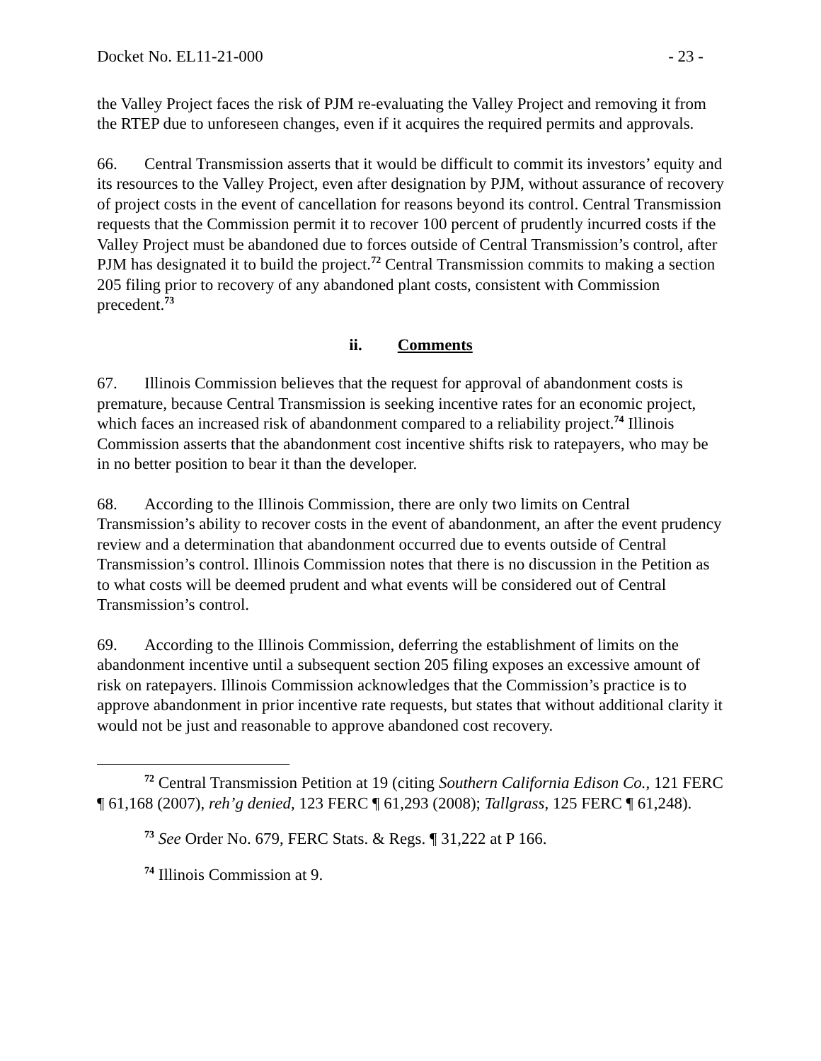Docket No. EL11-21-000 - 23 -
the Valley Project faces the risk of PJM re-evaluating the Valley Project and removing it from the RTEP due to unforeseen changes, even if it acquires the required permits and approvals.
66. Central Transmission asserts that it would be difficult to commit its investors’ equity and its resources to the Valley Project, even after designation by PJM, without assurance of recovery of project costs in the event of cancellation for reasons beyond its control. Central Transmission requests that the Commission permit it to recover 100 percent of prudently incurred costs if the Valley Project must be abandoned due to forces outside of Central Transmission’s control, after PJM has designated it to build the project.<sup>72</sup> Central Transmission commits to making a section 205 filing prior to recovery of any abandoned plant costs, consistent with Commission precedent.<sup>73</sup>
ii. Comments
67. Illinois Commission believes that the request for approval of abandonment costs is premature, because Central Transmission is seeking incentive rates for an economic project, which faces an increased risk of abandonment compared to a reliability project.<sup>74</sup> Illinois Commission asserts that the abandonment cost incentive shifts risk to ratepayers, who may be in no better position to bear it than the developer.
68. According to the Illinois Commission, there are only two limits on Central Transmission’s ability to recover costs in the event of abandonment, an after the event prudency review and a determination that abandonment occurred due to events outside of Central Transmission’s control. Illinois Commission notes that there is no discussion in the Petition as to what costs will be deemed prudent and what events will be considered out of Central Transmission’s control.
69. According to the Illinois Commission, deferring the establishment of limits on the abandonment incentive until a subsequent section 205 filing exposes an excessive amount of risk on ratepayers. Illinois Commission acknowledges that the Commission’s practice is to approve abandonment in prior incentive rate requests, but states that without additional clarity it would not be just and reasonable to approve abandoned cost recovery.
<sup>72</sup> Central Transmission Petition at 19 (citing Southern California Edison Co., 121 FERC ¶ 61,168 (2007), reh’g denied, 123 FERC ¶ 61,293 (2008); Tallgrass, 125 FERC ¶ 61,248).
<sup>73</sup> See Order No. 679, FERC Stats. & Regs. ¶ 31,222 at P 166.
<sup>74</sup> Illinois Commission at 9.